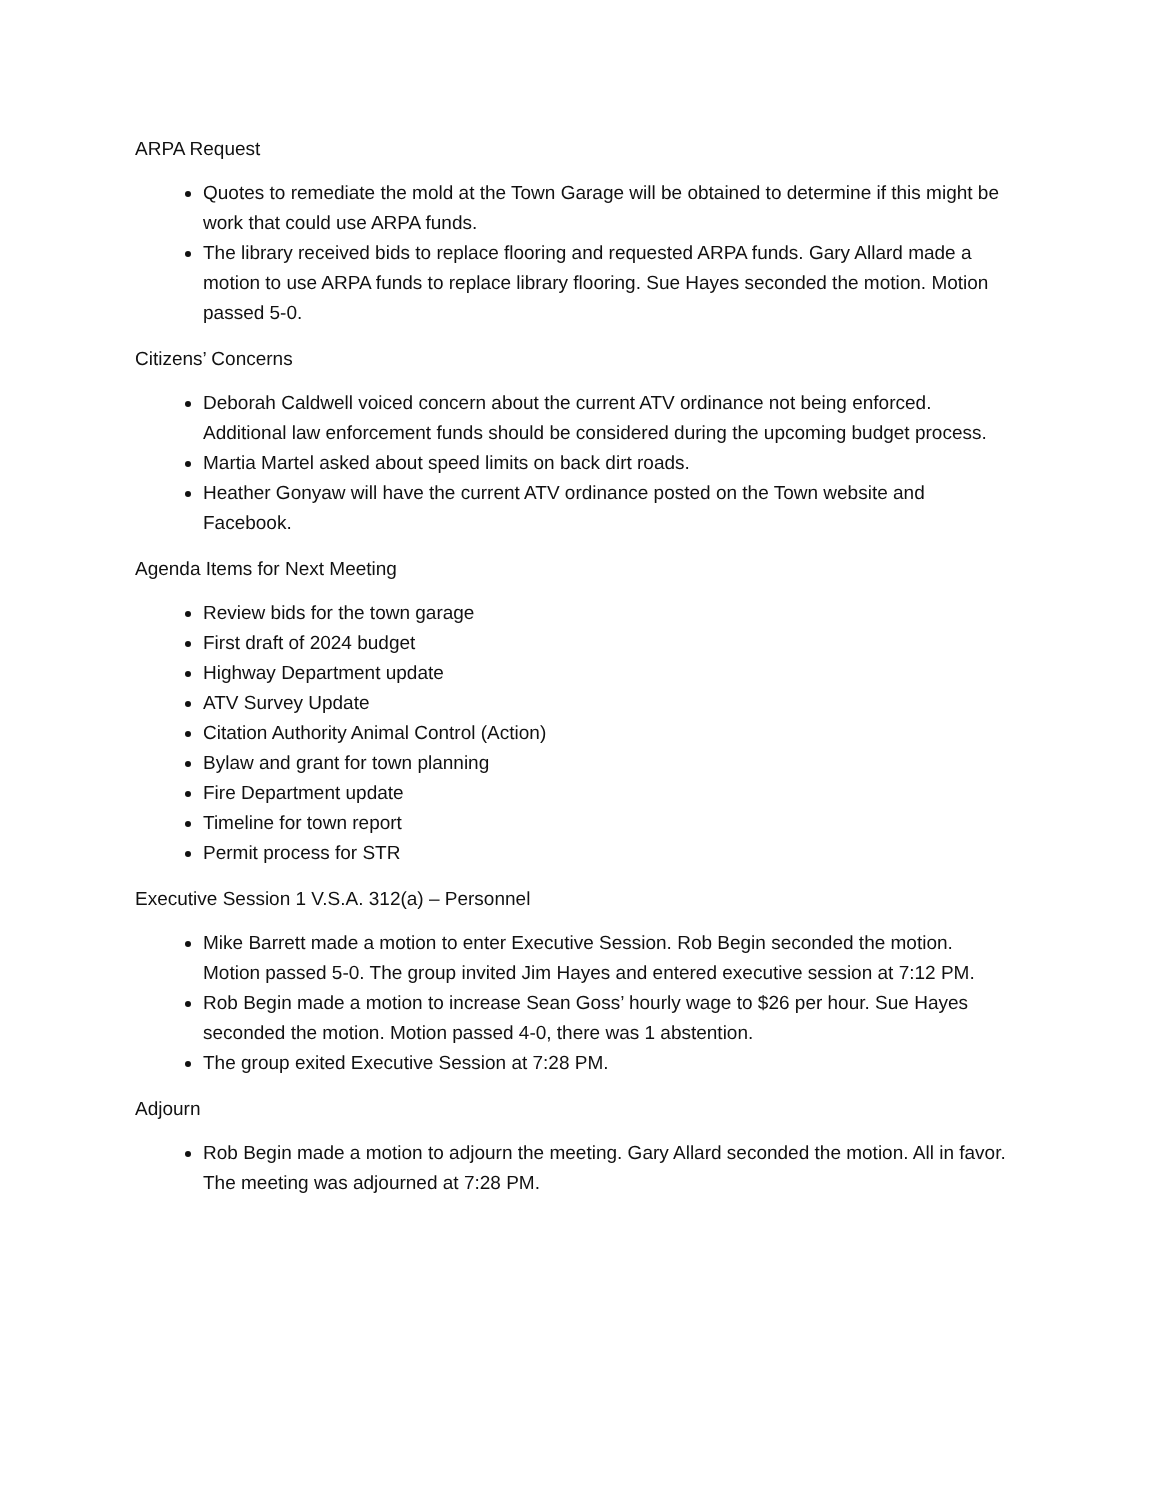ARPA Request
Quotes to remediate the mold at the Town Garage will be obtained to determine if this might be work that could use ARPA funds.
The library received bids to replace flooring and requested ARPA funds. Gary Allard made a motion to use ARPA funds to replace library flooring. Sue Hayes seconded the motion. Motion passed 5-0.
Citizens’ Concerns
Deborah Caldwell voiced concern about the current ATV ordinance not being enforced. Additional law enforcement funds should be considered during the upcoming budget process.
Martia Martel asked about speed limits on back dirt roads.
Heather Gonyaw will have the current ATV ordinance posted on the Town website and Facebook.
Agenda Items for Next Meeting
Review bids for the town garage
First draft of 2024 budget
Highway Department update
ATV Survey Update
Citation Authority Animal Control (Action)
Bylaw and grant for town planning
Fire Department update
Timeline for town report
Permit process for STR
Executive Session 1 V.S.A. 312(a) – Personnel
Mike Barrett made a motion to enter Executive Session. Rob Begin seconded the motion. Motion passed 5-0. The group invited Jim Hayes and entered executive session at 7:12 PM.
Rob Begin made a motion to increase Sean Goss’ hourly wage to $26 per hour. Sue Hayes seconded the motion. Motion passed 4-0, there was 1 abstention.
The group exited Executive Session at 7:28 PM.
Adjourn
Rob Begin made a motion to adjourn the meeting. Gary Allard seconded the motion. All in favor. The meeting was adjourned at 7:28 PM.